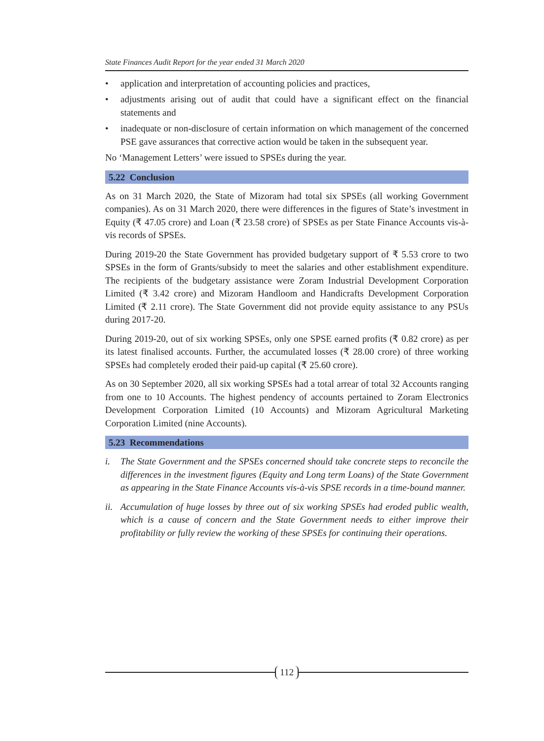State Finances Audit Report for the year ended 31 March 2020
• application and interpretation of accounting policies and practices,
• adjustments arising out of audit that could have a significant effect on the financial statements and
• inadequate or non-disclosure of certain information on which management of the concerned PSE gave assurances that corrective action would be taken in the subsequent year.
No ‘Management Letters’ were issued to SPSEs during the year.
5.22 Conclusion
As on 31 March 2020, the State of Mizoram had total six SPSEs (all working Government companies). As on 31 March 2020, there were differences in the figures of State’s investment in Equity (₹ 47.05 crore) and Loan (₹ 23.58 crore) of SPSEs as per State Finance Accounts vis-à-vis records of SPSEs.
During 2019-20 the State Government has provided budgetary support of ₹ 5.53 crore to two SPSEs in the form of Grants/subsidy to meet the salaries and other establishment expenditure. The recipients of the budgetary assistance were Zoram Industrial Development Corporation Limited (₹ 3.42 crore) and Mizoram Handloom and Handicrafts Development Corporation Limited (₹ 2.11 crore). The State Government did not provide equity assistance to any PSUs during 2017-20.
During 2019-20, out of six working SPSEs, only one SPSE earned profits (₹ 0.82 crore) as per its latest finalised accounts. Further, the accumulated losses (₹ 28.00 crore) of three working SPSEs had completely eroded their paid-up capital (₹ 25.60 crore).
As on 30 September 2020, all six working SPSEs had a total arrear of total 32 Accounts ranging from one to 10 Accounts. The highest pendency of accounts pertained to Zoram Electronics Development Corporation Limited (10 Accounts) and Mizoram Agricultural Marketing Corporation Limited (nine Accounts).
5.23 Recommendations
i. The State Government and the SPSEs concerned should take concrete steps to reconcile the differences in the investment figures (Equity and Long term Loans) of the State Government as appearing in the State Finance Accounts vis-à-vis SPSE records in a time-bound manner.
ii. Accumulation of huge losses by three out of six working SPSEs had eroded public wealth, which is a cause of concern and the State Government needs to either improve their profitability or fully review the working of these SPSEs for continuing their operations.
112